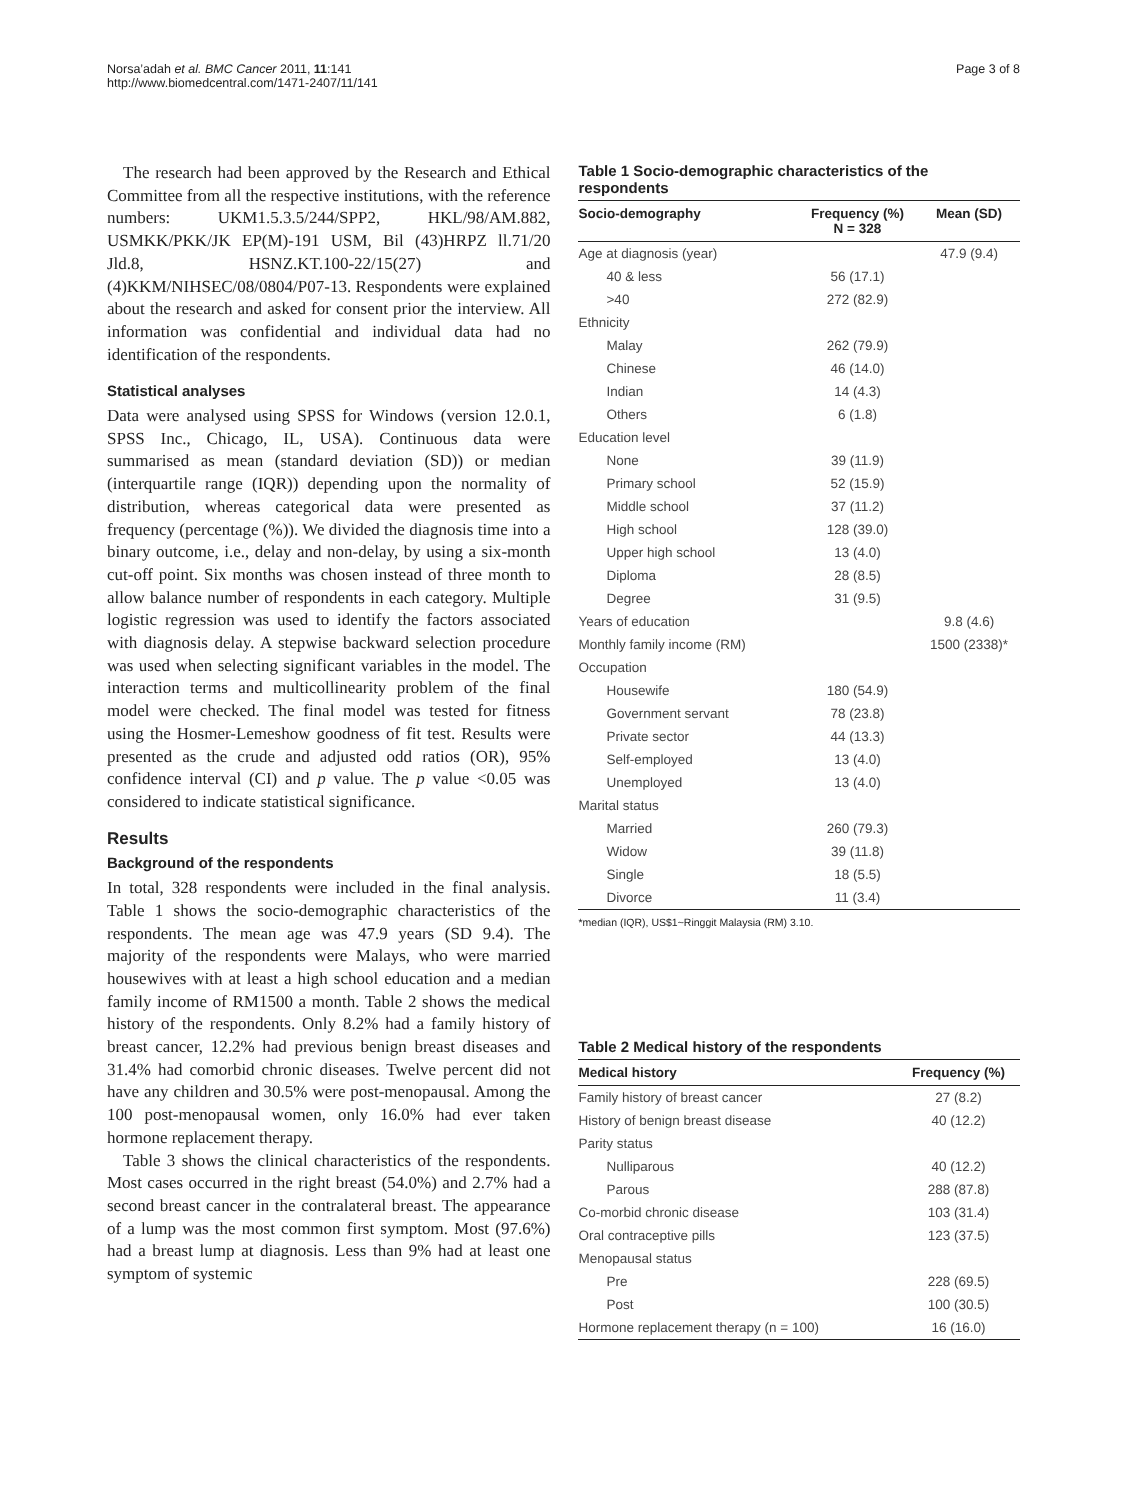Norsa’adah et al. BMC Cancer 2011, 11:141
http://www.biomedcentral.com/1471-2407/11/141
Page 3 of 8
The research had been approved by the Research and Ethical Committee from all the respective institutions, with the reference numbers: UKM1.5.3.5/244/SPP2, HKL/98/AM.882, USMKK/PKK/JK EP(M)-191 USM, Bil (43)HRPZ ll.71/20 Jld.8, HSNZ.KT.100-22/15(27) and (4)KKM/NIHSEC/08/0804/P07-13. Respondents were explained about the research and asked for consent prior the interview. All information was confidential and individual data had no identification of the respondents.
Statistical analyses
Data were analysed using SPSS for Windows (version 12.0.1, SPSS Inc., Chicago, IL, USA). Continuous data were summarised as mean (standard deviation (SD)) or median (interquartile range (IQR)) depending upon the normality of distribution, whereas categorical data were presented as frequency (percentage (%)). We divided the diagnosis time into a binary outcome, i.e., delay and non-delay, by using a six-month cut-off point. Six months was chosen instead of three month to allow balance number of respondents in each category. Multiple logistic regression was used to identify the factors associated with diagnosis delay. A stepwise backward selection procedure was used when selecting significant variables in the model. The interaction terms and multicollinearity problem of the final model were checked. The final model was tested for fitness using the Hosmer-Lemeshow goodness of fit test. Results were presented as the crude and adjusted odd ratios (OR), 95% confidence interval (CI) and p value. The p value <0.05 was considered to indicate statistical significance.
Results
Background of the respondents
In total, 328 respondents were included in the final analysis. Table 1 shows the socio-demographic characteristics of the respondents. The mean age was 47.9 years (SD 9.4). The majority of the respondents were Malays, who were married housewives with at least a high school education and a median family income of RM1500 a month. Table 2 shows the medical history of the respondents. Only 8.2% had a family history of breast cancer, 12.2% had previous benign breast diseases and 31.4% had comorbid chronic diseases. Twelve percent did not have any children and 30.5% were post-menopausal. Among the 100 post-menopausal women, only 16.0% had ever taken hormone replacement therapy.
Table 3 shows the clinical characteristics of the respondents. Most cases occurred in the right breast (54.0%) and 2.7% had a second breast cancer in the contralateral breast. The appearance of a lump was the most common first symptom. Most (97.6%) had a breast lump at diagnosis. Less than 9% had at least one symptom of systemic
Table 1 Socio-demographic characteristics of the respondents
| Socio-demography | Frequency (%) N = 328 | Mean (SD) |
| --- | --- | --- |
| Age at diagnosis (year) | | 47.9 (9.4) |
| 40 & less | 56 (17.1) | |
| >40 | 272 (82.9) | |
| Ethnicity | | |
| Malay | 262 (79.9) | |
| Chinese | 46 (14.0) | |
| Indian | 14 (4.3) | |
| Others | 6 (1.8) | |
| Education level | | |
| None | 39 (11.9) | |
| Primary school | 52 (15.9) | |
| Middle school | 37 (11.2) | |
| High school | 128 (39.0) | |
| Upper high school | 13 (4.0) | |
| Diploma | 28 (8.5) | |
| Degree | 31 (9.5) | |
| Years of education | | 9.8 (4.6) |
| Monthly family income (RM) | | 1500 (2338)* |
| Occupation | | |
| Housewife | 180 (54.9) | |
| Government servant | 78 (23.8) | |
| Private sector | 44 (13.3) | |
| Self-employed | 13 (4.0) | |
| Unemployed | 13 (4.0) | |
| Marital status | | |
| Married | 260 (79.3) | |
| Widow | 39 (11.8) | |
| Single | 18 (5.5) | |
| Divorce | 11 (3.4) | |
*median (IQR), US$1~Ringgit Malaysia (RM) 3.10.
Table 2 Medical history of the respondents
| Medical history | Frequency (%) |
| --- | --- |
| Family history of breast cancer | 27 (8.2) |
| History of benign breast disease | 40 (12.2) |
| Parity status | |
| Nulliparous | 40 (12.2) |
| Parous | 288 (87.8) |
| Co-morbid chronic disease | 103 (31.4) |
| Oral contraceptive pills | 123 (37.5) |
| Menopausal status | |
| Pre | 228 (69.5) |
| Post | 100 (30.5) |
| Hormone replacement therapy (n = 100) | 16 (16.0) |